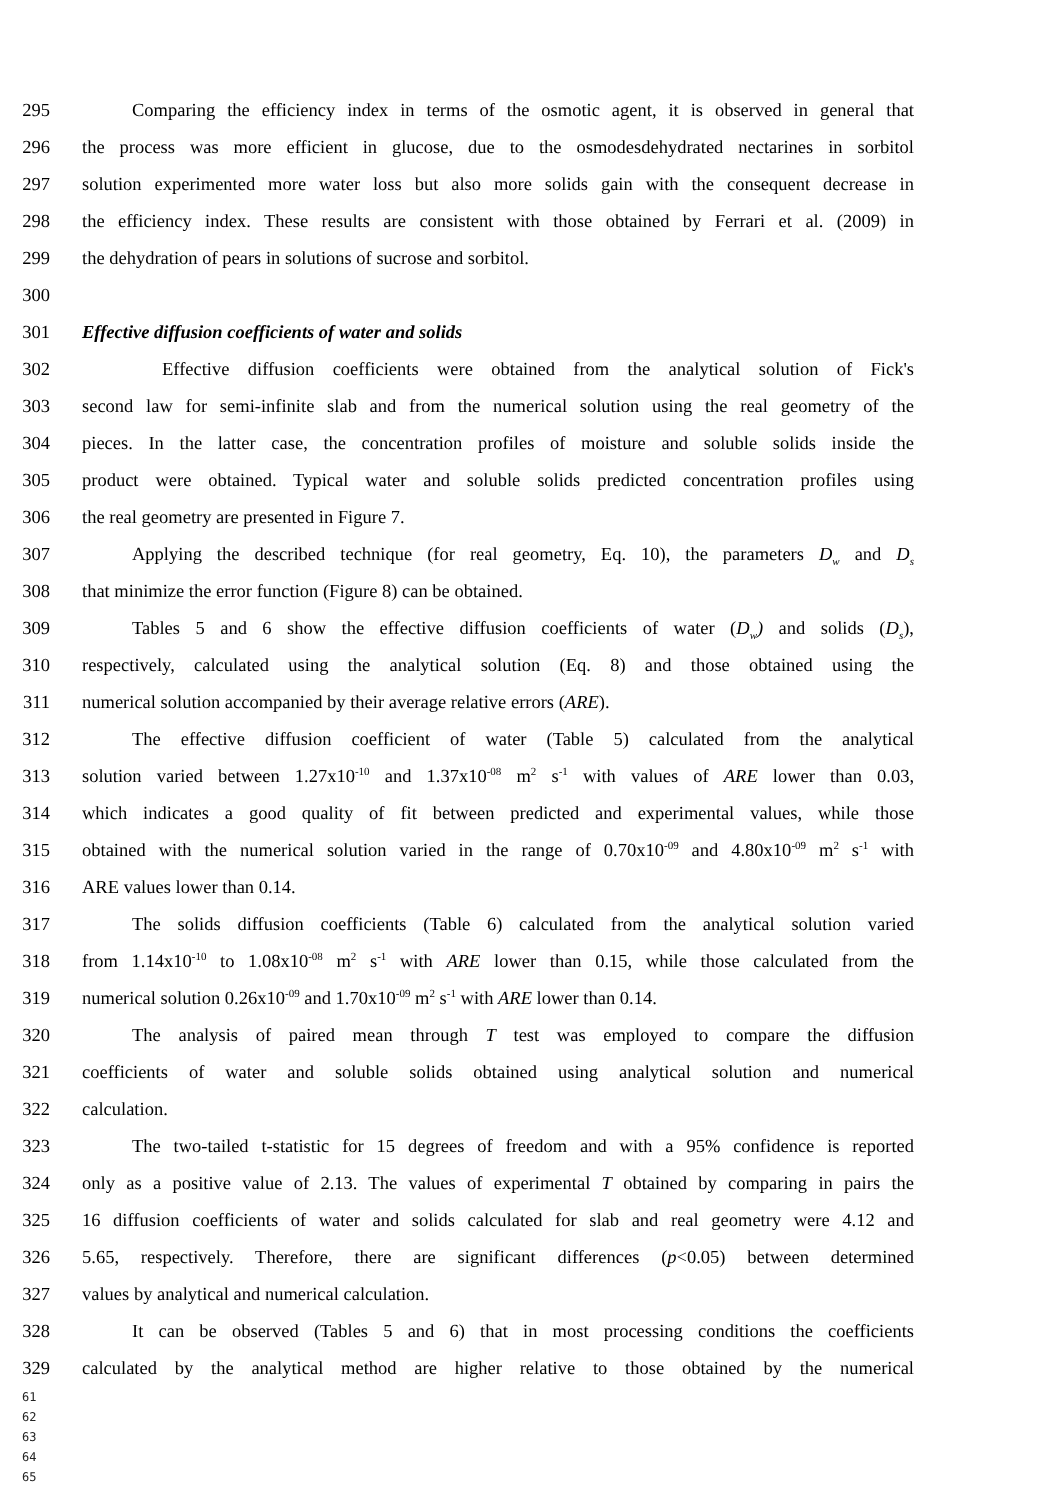295 Comparing the efficiency index in terms of the osmotic agent, it is observed in general that
296 the process was more efficient in glucose, due to the osmodesdehydrated nectarines in sorbitol
297 solution experimented more water loss but also more solids gain with the consequent decrease in
298 the efficiency index. These results are consistent with those obtained by Ferrari et al. (2009) in
299 the dehydration of pears in solutions of sucrose and sorbitol.
300
301 Effective diffusion coefficients of water and solids
302 Effective diffusion coefficients were obtained from the analytical solution of Fick's
303 second law for semi-infinite slab and from the numerical solution using the real geometry of the
304 pieces. In the latter case, the concentration profiles of moisture and soluble solids inside the
305 product were obtained. Typical water and soluble solids predicted concentration profiles using
306 the real geometry are presented in Figure 7.
307 Applying the described technique (for real geometry, Eq. 10), the parameters D<sub>w</sub> and D<sub>s</sub>
308 that minimize the error function (Figure 8) can be obtained.
309 Tables 5 and 6 show the effective diffusion coefficients of water (D<sub>w</sub>) and solids (D<sub>s</sub>),
310 respectively, calculated using the analytical solution (Eq. 8) and those obtained using the
311 numerical solution accompanied by their average relative errors (ARE).
312 The effective diffusion coefficient of water (Table 5) calculated from the analytical
313 solution varied between 1.27x10<sup>-10</sup> and 1.37x10<sup>-08</sup> m<sup>2</sup> s<sup>-1</sup> with values of ARE lower than 0.03,
314 which indicates a good quality of fit between predicted and experimental values, while those
315 obtained with the numerical solution varied in the range of 0.70x10<sup>-09</sup> and 4.80x10<sup>-09</sup> m<sup>2</sup> s<sup>-1</sup> with
316 ARE values lower than 0.14.
317 The solids diffusion coefficients (Table 6) calculated from the analytical solution varied
318 from 1.14x10<sup>-10</sup> to 1.08x10<sup>-08</sup> m<sup>2</sup> s<sup>-1</sup> with ARE lower than 0.15, while those calculated from the
319 numerical solution 0.26x10<sup>-09</sup> and 1.70x10<sup>-09</sup> m<sup>2</sup> s<sup>-1</sup> with ARE lower than 0.14.
320 The analysis of paired mean through T test was employed to compare the diffusion
321 coefficients of water and soluble solids obtained using analytical solution and numerical
322 calculation.
323 The two-tailed t-statistic for 15 degrees of freedom and with a 95% confidence is reported
324 only as a positive value of 2.13. The values of experimental T obtained by comparing in pairs the
325 16 diffusion coefficients of water and solids calculated for slab and real geometry were 4.12 and
326 5.65, respectively. Therefore, there are significant differences (p<0.05) between determined
327 values by analytical and numerical calculation.
328 It can be observed (Tables 5 and 6) that in most processing conditions the coefficients
329 calculated by the analytical method are higher relative to those obtained by the numerical
61
62
63
64
65